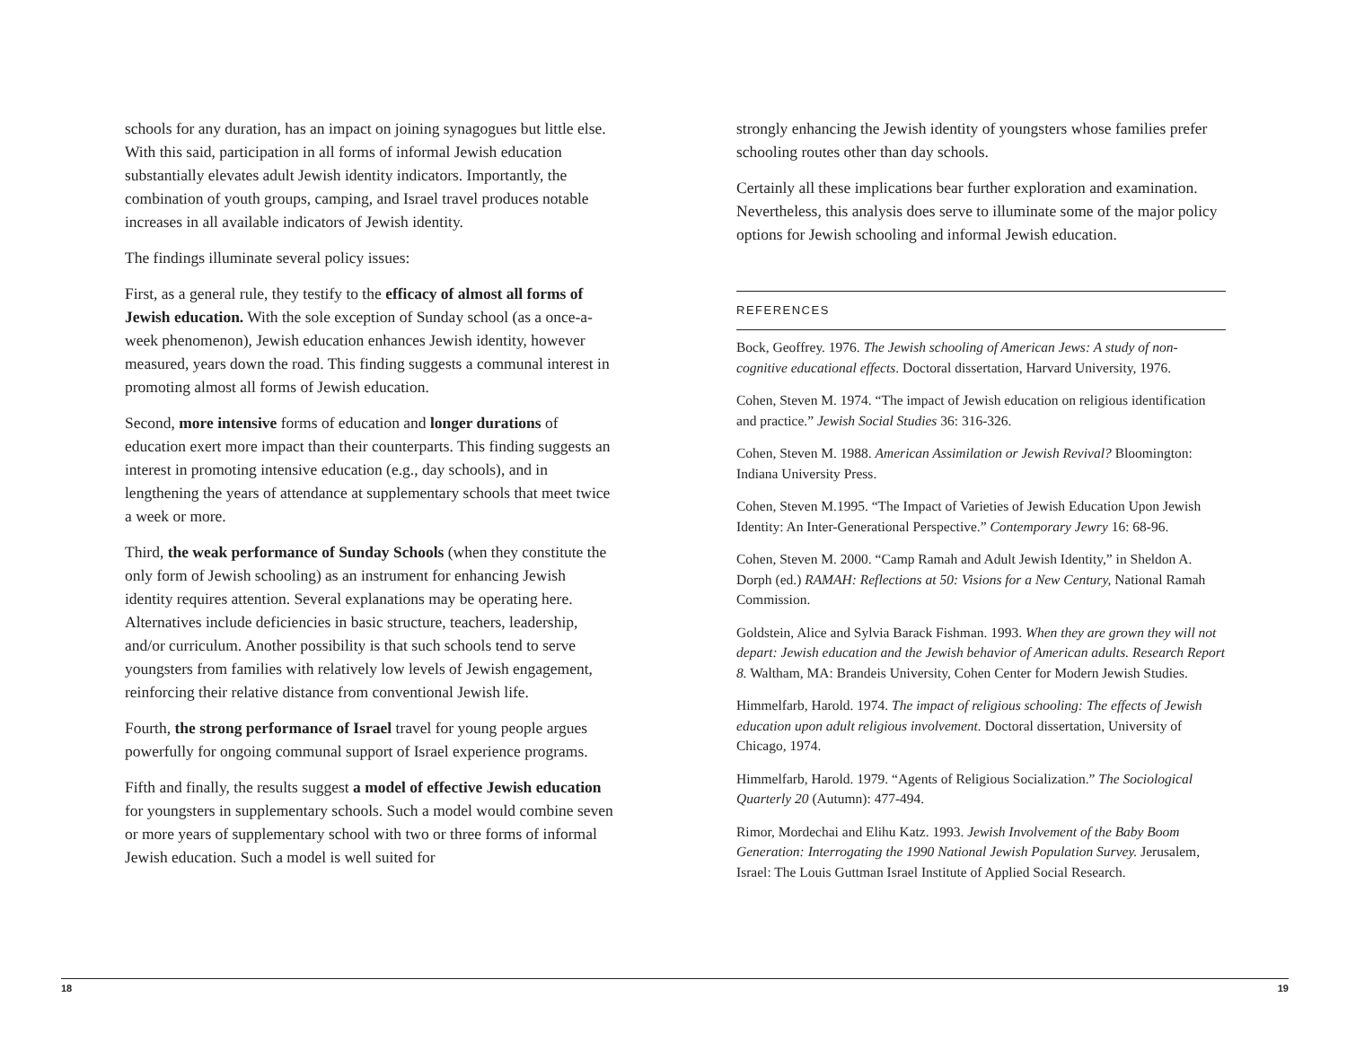schools for any duration, has an impact on joining synagogues but little else. With this said, participation in all forms of informal Jewish education substantially elevates adult Jewish identity indicators. Importantly, the combination of youth groups, camping, and Israel travel produces notable increases in all available indicators of Jewish identity.
The findings illuminate several policy issues:
First, as a general rule, they testify to the efficacy of almost all forms of Jewish education. With the sole exception of Sunday school (as a once-a-week phenomenon), Jewish education enhances Jewish identity, however measured, years down the road. This finding suggests a communal interest in promoting almost all forms of Jewish education.
Second, more intensive forms of education and longer durations of education exert more impact than their counterparts. This finding suggests an interest in promoting intensive education (e.g., day schools), and in lengthening the years of attendance at supplementary schools that meet twice a week or more.
Third, the weak performance of Sunday Schools (when they constitute the only form of Jewish schooling) as an instrument for enhancing Jewish identity requires attention. Several explanations may be operating here. Alternatives include deficiencies in basic structure, teachers, leadership, and/or curriculum. Another possibility is that such schools tend to serve youngsters from families with relatively low levels of Jewish engagement, reinforcing their relative distance from conventional Jewish life.
Fourth, the strong performance of Israel travel for young people argues powerfully for ongoing communal support of Israel experience programs.
Fifth and finally, the results suggest a model of effective Jewish education for youngsters in supplementary schools. Such a model would combine seven or more years of supplementary school with two or three forms of informal Jewish education. Such a model is well suited for
strongly enhancing the Jewish identity of youngsters whose families prefer schooling routes other than day schools.
Certainly all these implications bear further exploration and examination. Nevertheless, this analysis does serve to illuminate some of the major policy options for Jewish schooling and informal Jewish education.
REFERENCES
Bock, Geoffrey. 1976. The Jewish schooling of American Jews: A study of non-cognitive educational effects. Doctoral dissertation, Harvard University, 1976.
Cohen, Steven M. 1974. “The impact of Jewish education on religious identification and practice.” Jewish Social Studies 36: 316-326.
Cohen, Steven M. 1988. American Assimilation or Jewish Revival? Bloomington: Indiana University Press.
Cohen, Steven M.1995. “The Impact of Varieties of Jewish Education Upon Jewish Identity: An Inter-Generational Perspective.” Contemporary Jewry 16: 68-96.
Cohen, Steven M. 2000. “Camp Ramah and Adult Jewish Identity,” in Sheldon A. Dorph (ed.) RAMAH: Reflections at 50: Visions for a New Century, National Ramah Commission.
Goldstein, Alice and Sylvia Barack Fishman. 1993. When they are grown they will not depart: Jewish education and the Jewish behavior of American adults. Research Report 8. Waltham, MA: Brandeis University, Cohen Center for Modern Jewish Studies.
Himmelfarb, Harold. 1974. The impact of religious schooling: The effects of Jewish education upon adult religious involvement. Doctoral dissertation, University of Chicago, 1974.
Himmelfarb, Harold. 1979. “Agents of Religious Socialization.” The Sociological Quarterly 20 (Autumn): 477-494.
Rimor, Mordechai and Elihu Katz. 1993. Jewish Involvement of the Baby Boom Generation: Interrogating the 1990 National Jewish Population Survey. Jerusalem, Israel: The Louis Guttman Israel Institute of Applied Social Research.
18 19